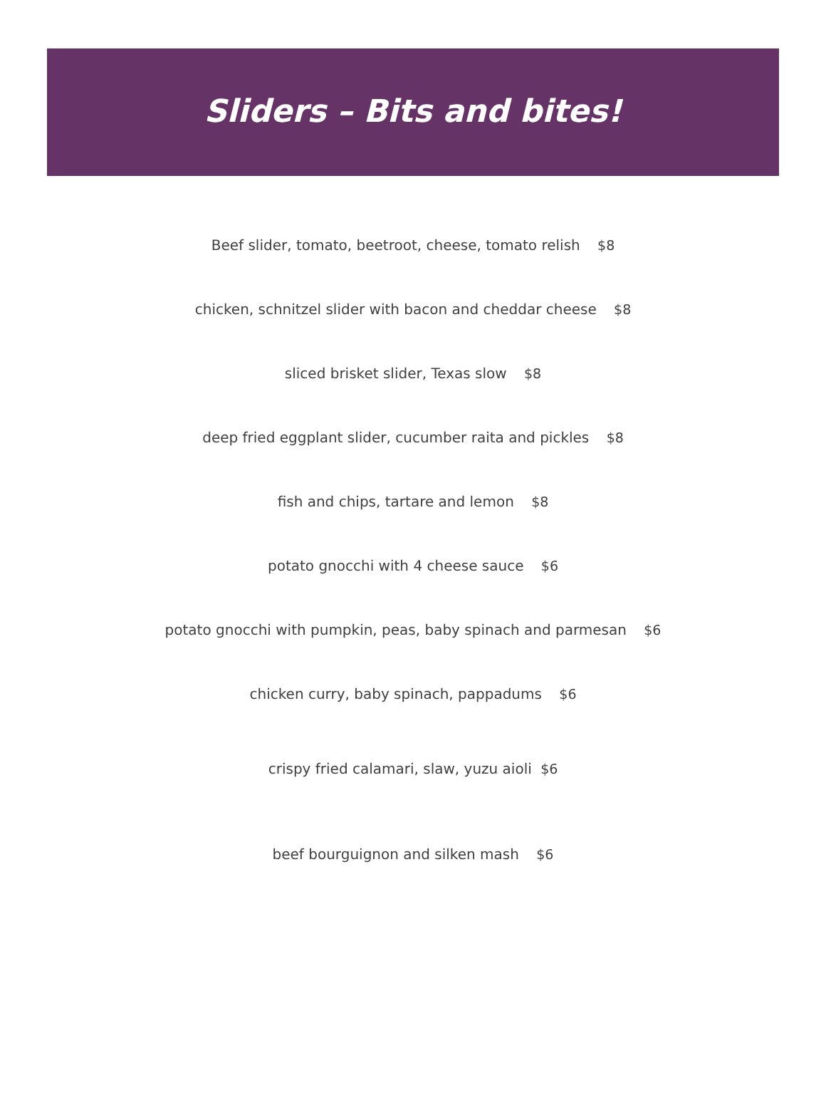Sliders – Bits and bites!
Beef slider, tomato, beetroot, cheese, tomato relish $8
chicken, schnitzel slider with bacon and cheddar cheese $8
sliced brisket slider, Texas slow $8
deep fried eggplant slider, cucumber raita and pickles $8
fish and chips, tartare and lemon $8
potato gnocchi with 4 cheese sauce $6
potato gnocchi with pumpkin, peas, baby spinach and parmesan $6
chicken curry, baby spinach, pappadums $6
crispy fried calamari, slaw, yuzu aioli $6
beef bourguignon and silken mash $6